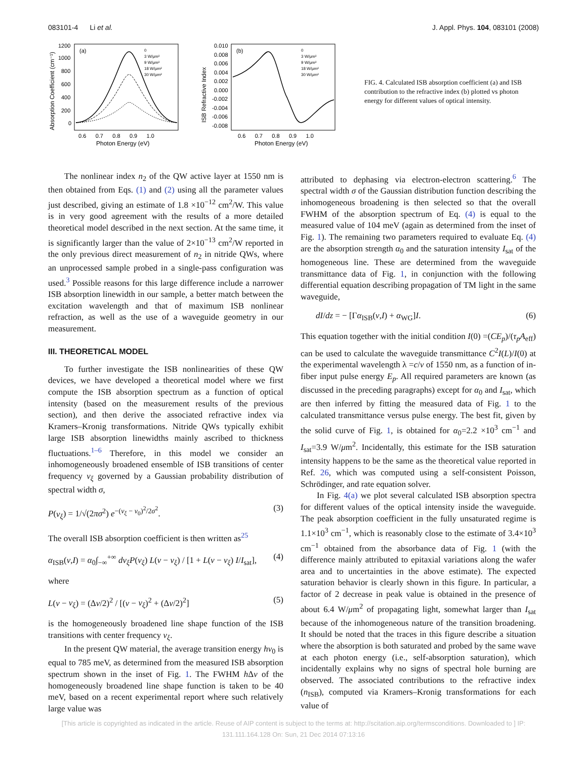083101-4 Li et al. J. Appl. Phys. 104, 083101 (2008)
(a)
1200
1000
800
600
400
200
0
0.6 0.7 0.8 0.9 1.0
Photon Energy (eV)
0
3 W/μm²
9 W/μm²
18 W/μm²
30 W/μm²
Absorption Coefficient (cm⁻¹)
(b)
0.010
0.008
0.006
0.004
0.002
0.000
-0.002
-0.004
-0.006
-0.008
0.6 0.7 0.8 0.9 1.0
Photon Energy (eV)
0
3 W/μm²
9 W/μm²
18 W/μm²
30 W/μm²
ISB Refractive Index
FIG. 4. Calculated ISB absorption coefficient (a) and ISB contribution to the refractive index (b) plotted vs photon energy for different values of optical intensity.
The nonlinear index n<sub>2</sub> of the QW active layer at 1550 nm is then obtained from Eqs. (1) and (2) using all the parameter values just described, giving an estimate of 1.8 ×10<sup>−12</sup> cm<sup>2</sup>/W. This value is in very good agreement with the results of a more detailed theoretical model described in the next section. At the same time, it is significantly larger than the value of 2×10<sup>−13</sup> cm<sup>2</sup>/W reported in the only previous direct measurement of n<sub>2</sub> in nitride QWs, where an unprocessed sample probed in a single-pass configuration was used.<sup>3</sup> Possible reasons for this large difference include a narrower ISB absorption linewidth in our sample, a better match between the excitation wavelength and that of maximum ISB nonlinear refraction, as well as the use of a waveguide geometry in our measurement.
III. THEORETICAL MODEL
To further investigate the ISB nonlinearities of these QW devices, we have developed a theoretical model where we first compute the ISB absorption spectrum as a function of optical intensity (based on the measurement results of the previous section), and then derive the associated refractive index via Kramers–Kronig transformations. Nitride QWs typically exhibit large ISB absorption linewidths mainly ascribed to thickness fluctuations.<sup>1–6</sup> Therefore, in this model we consider an inhomogeneously broadened ensemble of ISB transitions of center frequency ν<sub>ξ</sub> governed by a Gaussian probability distribution of spectral width σ,
P(ν<sub>ξ</sub>) = 1/√(2πσ<sup>2</sup>) e<sup>−(ν<sub>ξ</sub> − ν<sub>0</sub>)<sup>2</sup>/2σ<sup>2</sup></sup>. (3)
The overall ISB absorption coefficient is then written as<sup>25</sup>
α<sub>ISB</sub>(ν,I) = α<sub>0</sub>∫<sub>−∞</sub><sup>+∞</sup> dν<sub>ξ</sub>P(ν<sub>ξ</sub>) L(ν − ν<sub>ξ</sub>) / [1 + L(ν − ν<sub>ξ</sub>) I/I<sub>sat</sub>], (4)
where
L(ν − ν<sub>ξ</sub>) = (Δν/2)<sup>2</sup> / [(ν − ν<sub>ξ</sub>)<sup>2</sup> + (Δν/2)<sup>2</sup>] (5)
is the homogeneously broadened line shape function of the ISB transitions with center frequency ν<sub>ξ</sub>.
In the present QW material, the average transition energy hν<sub>0</sub> is equal to 785 meV, as determined from the measured ISB absorption spectrum shown in the inset of Fig. 1. The FWHM h Δν of the homogeneously broadened line shape function is taken to be 40 meV, based on a recent experimental report where such relatively large value was
attributed to dephasing via electron-electron scattering.<sup>6</sup> The spectral width σ of the Gaussian distribution function describing the inhomogeneous broadening is then selected so that the overall FWHM of the absorption spectrum of Eq. (4) is equal to the measured value of 104 meV (again as determined from the inset of Fig. 1). The remaining two parameters required to evaluate Eq. (4) are the absorption strength α<sub>0</sub> and the saturation intensity I<sub>sat</sub> of the homogeneous line. These are determined from the waveguide transmittance data of Fig. 1, in conjunction with the following differential equation describing propagation of TM light in the same waveguide,
dI/dz = − [Γα<sub>ISB</sub>(ν,I) + α<sub>WG</sub>]I. (6)
This equation together with the initial condition I(0) =(CE<sub>p</sub>)/(τ<sub>p</sub>A<sub>eff</sub>) can be used to calculate the waveguide transmittance C<sup>2</sup>I(L)/I(0) at the experimental wavelength λ =c/ν of 1550 nm, as a function of in-fiber input pulse energy E<sub>p</sub>. All required parameters are known (as discussed in the preceding paragraphs) except for α<sub>0</sub> and I<sub>sat</sub>, which are then inferred by fitting the measured data of Fig. 1 to the calculated transmittance versus pulse energy. The best fit, given by the solid curve of Fig. 1, is obtained for α<sub>0</sub>=2.2 ×10<sup>3</sup> cm<sup>−1</sup> and I<sub>sat</sub>=3.9 W/μm<sup>2</sup>. Incidentally, this estimate for the ISB saturation intensity happens to be the same as the theoretical value reported in Ref. 26, which was computed using a self-consistent Poisson, Schrödinger, and rate equation solver.
In Fig. 4(a) we plot several calculated ISB absorption spectra for different values of the optical intensity inside the waveguide. The peak absorption coefficient in the fully unsaturated regime is 1.1×10<sup>3</sup> cm<sup>−1</sup>, which is reasonably close to the estimate of 3.4×10<sup>3</sup> cm<sup>−1</sup> obtained from the absorbance data of Fig. 1 (with the difference mainly attributed to epitaxial variations along the wafer area and to uncertainties in the above estimate). The expected saturation behavior is clearly shown in this figure. In particular, a factor of 2 decrease in peak value is obtained in the presence of about 6.4 W/μm<sup>2</sup> of propagating light, somewhat larger than I<sub>sat</sub> because of the inhomogeneous nature of the transition broadening. It should be noted that the traces in this figure describe a situation where the absorption is both saturated and probed by the same wave at each photon energy (i.e., self-absorption saturation), which incidentally explains why no signs of spectral hole burning are observed. The associated contributions to the refractive index (n<sub>ISB</sub>), computed via Kramers–Kronig transformations for each value of
[This article is copyrighted as indicated in the article. Reuse of AIP content is subject to the terms at: http://scitation.aip.org/termsconditions. Downloaded to ] IP:
131.111.164.128 On: Sun, 21 Dec 2014 07:13:16